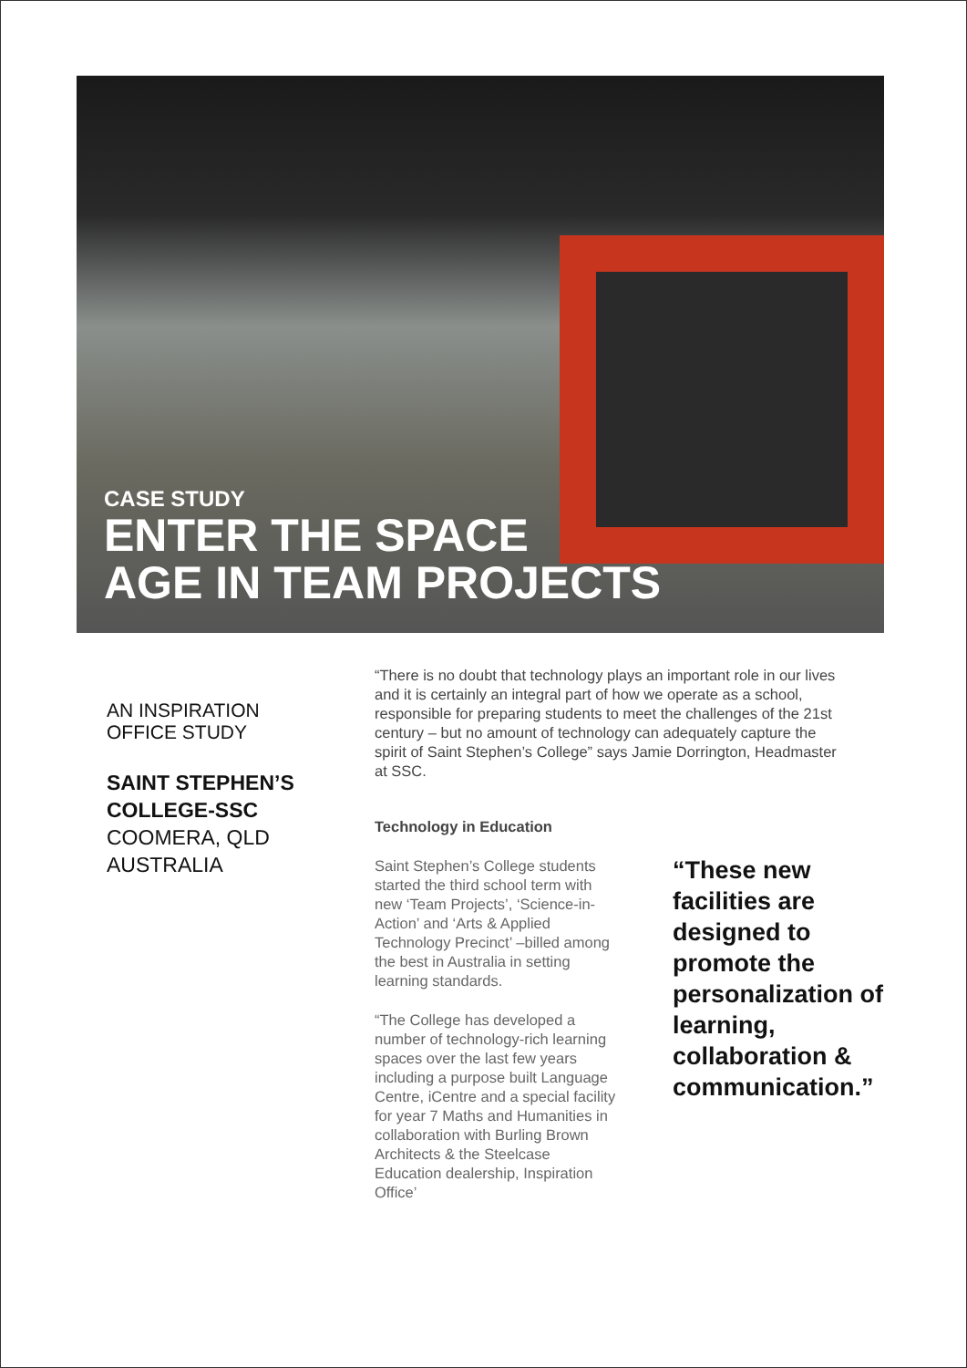CASE STUDY
ENTER THE SPACE
AGE IN TEAM PROJECTS
AN INSPIRATION
OFFICE STUDY
SAINT STEPHEN’S
COLLEGE-SSC
COOMERA, QLD
AUSTRALIA
“There is no doubt that technology plays an important role in our lives and it is certainly an integral part of how we operate as a school, responsible for preparing students to meet the challenges of the 21st century – but no amount of technology can adequately capture the spirit of Saint Stephen’s College” says Jamie Dorrington, Headmaster at SSC.
Technology in Education
Saint Stephen’s College students started the third school term with new ‘Team Projects’, ‘Science-in-Action’ and ‘Arts & Applied Technology Precinct’ –billed among the best in Australia in setting learning standards.
“The College has developed a number of technology-rich learning spaces over the last few years including a purpose built Language Centre, iCentre and a special facility for year 7 Maths and Humanities in collaboration with Burling Brown Architects & the Steelcase Education dealership, Inspiration Office’
“These new facilities are designed to promote the personalization of learning, collaboration & communication.”